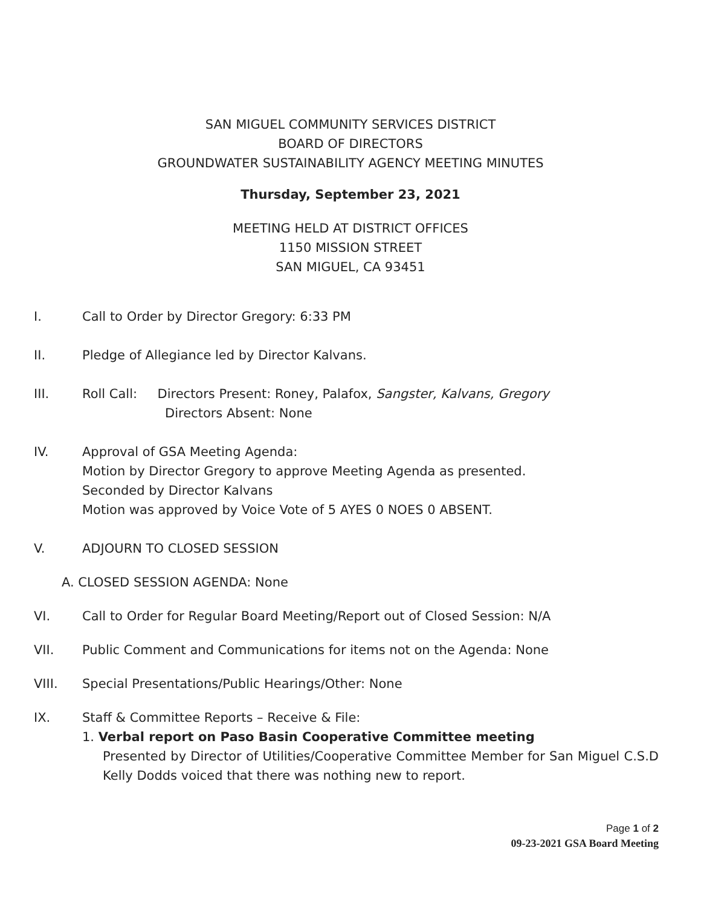SAN MIGUEL COMMUNITY SERVICES DISTRICT
BOARD OF DIRECTORS
GROUNDWATER SUSTAINABILITY AGENCY MEETING MINUTES
Thursday, September 23, 2021
MEETING HELD AT DISTRICT OFFICES
1150 MISSION STREET
SAN MIGUEL, CA 93451
I. Call to Order by Director Gregory: 6:33 PM
II. Pledge of Allegiance led by Director Kalvans.
III. Roll Call: Directors Present: Roney, Palafox, Sangster, Kalvans, Gregory
Directors Absent: None
IV. Approval of GSA Meeting Agenda:
Motion by Director Gregory to approve Meeting Agenda as presented.
Seconded by Director Kalvans
Motion was approved by Voice Vote of 5 AYES 0 NOES 0 ABSENT.
V. ADJOURN TO CLOSED SESSION
A. CLOSED SESSION AGENDA: None
VI. Call to Order for Regular Board Meeting/Report out of Closed Session: N/A
VII. Public Comment and Communications for items not on the Agenda: None
VIII. Special Presentations/Public Hearings/Other: None
IX. Staff & Committee Reports – Receive & File:
1. Verbal report on Paso Basin Cooperative Committee meeting
Presented by Director of Utilities/Cooperative Committee Member for San Miguel C.S.D Kelly Dodds voiced that there was nothing new to report.
Page 1 of 2
09-23-2021 GSA Board Meeting